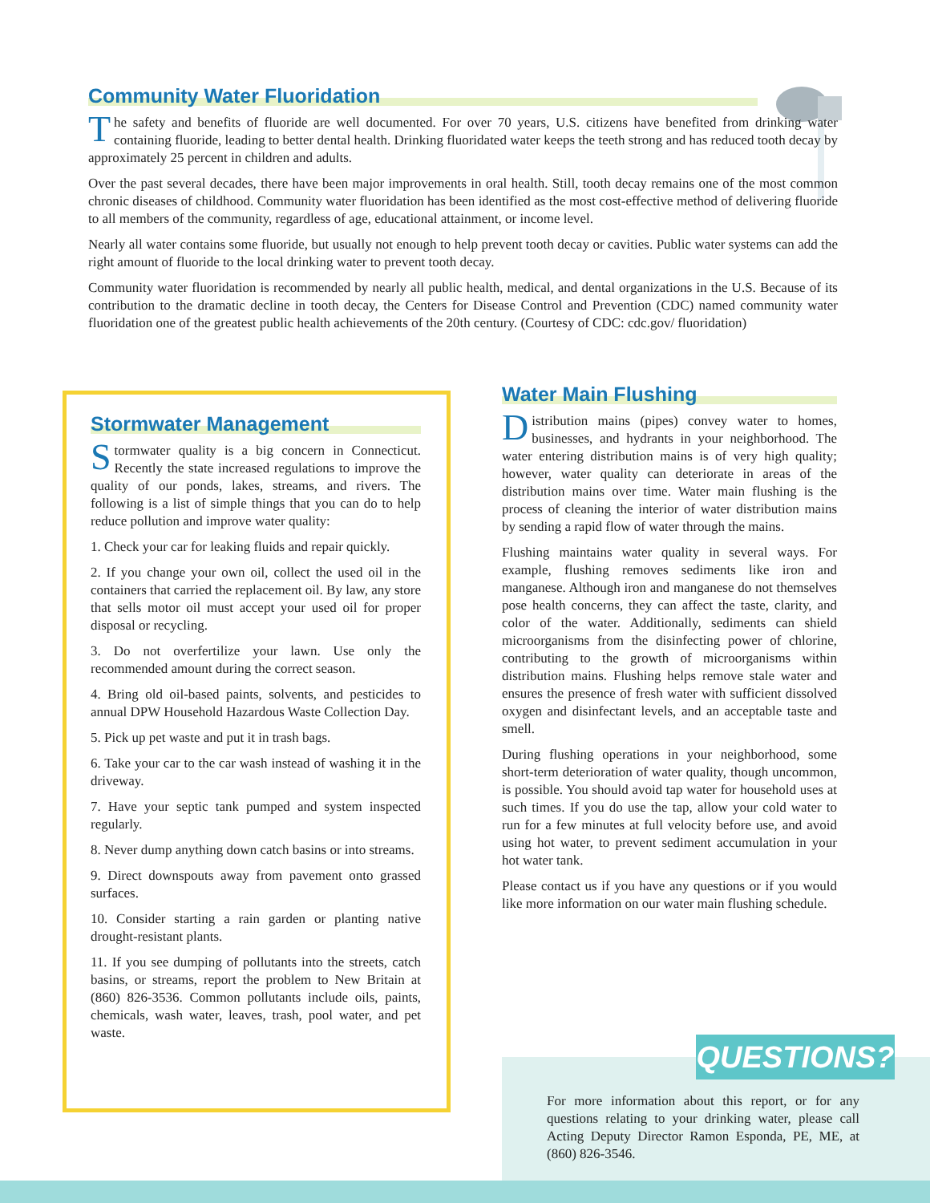Community Water Fluoridation
The safety and benefits of fluoride are well documented. For over 70 years, U.S. citizens have benefited from drinking water containing fluoride, leading to better dental health. Drinking fluoridated water keeps the teeth strong and has reduced tooth decay by approximately 25 percent in children and adults.
Over the past several decades, there have been major improvements in oral health. Still, tooth decay remains one of the most common chronic diseases of childhood. Community water fluoridation has been identified as the most cost-effective method of delivering fluoride to all members of the community, regardless of age, educational attainment, or income level.
Nearly all water contains some fluoride, but usually not enough to help prevent tooth decay or cavities. Public water systems can add the right amount of fluoride to the local drinking water to prevent tooth decay.
Community water fluoridation is recommended by nearly all public health, medical, and dental organizations in the U.S. Because of its contribution to the dramatic decline in tooth decay, the Centers for Disease Control and Prevention (CDC) named community water fluoridation one of the greatest public health achievements of the 20th century. (Courtesy of CDC: cdc.gov/ fluoridation)
Stormwater Management
Stormwater quality is a big concern in Connecticut. Recently the state increased regulations to improve the quality of our ponds, lakes, streams, and rivers. The following is a list of simple things that you can do to help reduce pollution and improve water quality:
1. Check your car for leaking fluids and repair quickly.
2. If you change your own oil, collect the used oil in the containers that carried the replacement oil. By law, any store that sells motor oil must accept your used oil for proper disposal or recycling.
3. Do not overfertilize your lawn. Use only the recommended amount during the correct season.
4. Bring old oil-based paints, solvents, and pesticides to annual DPW Household Hazardous Waste Collection Day.
5. Pick up pet waste and put it in trash bags.
6. Take your car to the car wash instead of washing it in the driveway.
7. Have your septic tank pumped and system inspected regularly.
8. Never dump anything down catch basins or into streams.
9. Direct downspouts away from pavement onto grassed surfaces.
10. Consider starting a rain garden or planting native drought-resistant plants.
11. If you see dumping of pollutants into the streets, catch basins, or streams, report the problem to New Britain at (860) 826-3536. Common pollutants include oils, paints, chemicals, wash water, leaves, trash, pool water, and pet waste.
Water Main Flushing
Distribution mains (pipes) convey water to homes, businesses, and hydrants in your neighborhood. The water entering distribution mains is of very high quality; however, water quality can deteriorate in areas of the distribution mains over time. Water main flushing is the process of cleaning the interior of water distribution mains by sending a rapid flow of water through the mains.
Flushing maintains water quality in several ways. For example, flushing removes sediments like iron and manganese. Although iron and manganese do not themselves pose health concerns, they can affect the taste, clarity, and color of the water. Additionally, sediments can shield microorganisms from the disinfecting power of chlorine, contributing to the growth of microorganisms within distribution mains. Flushing helps remove stale water and ensures the presence of fresh water with sufficient dissolved oxygen and disinfectant levels, and an acceptable taste and smell.
During flushing operations in your neighborhood, some short-term deterioration of water quality, though uncommon, is possible. You should avoid tap water for household uses at such times. If you do use the tap, allow your cold water to run for a few minutes at full velocity before use, and avoid using hot water, to prevent sediment accumulation in your hot water tank.
Please contact us if you have any questions or if you would like more information on our water main flushing schedule.
QUESTIONS?
For more information about this report, or for any questions relating to your drinking water, please call Acting Deputy Director Ramon Esponda, PE, ME, at (860) 826-3546.